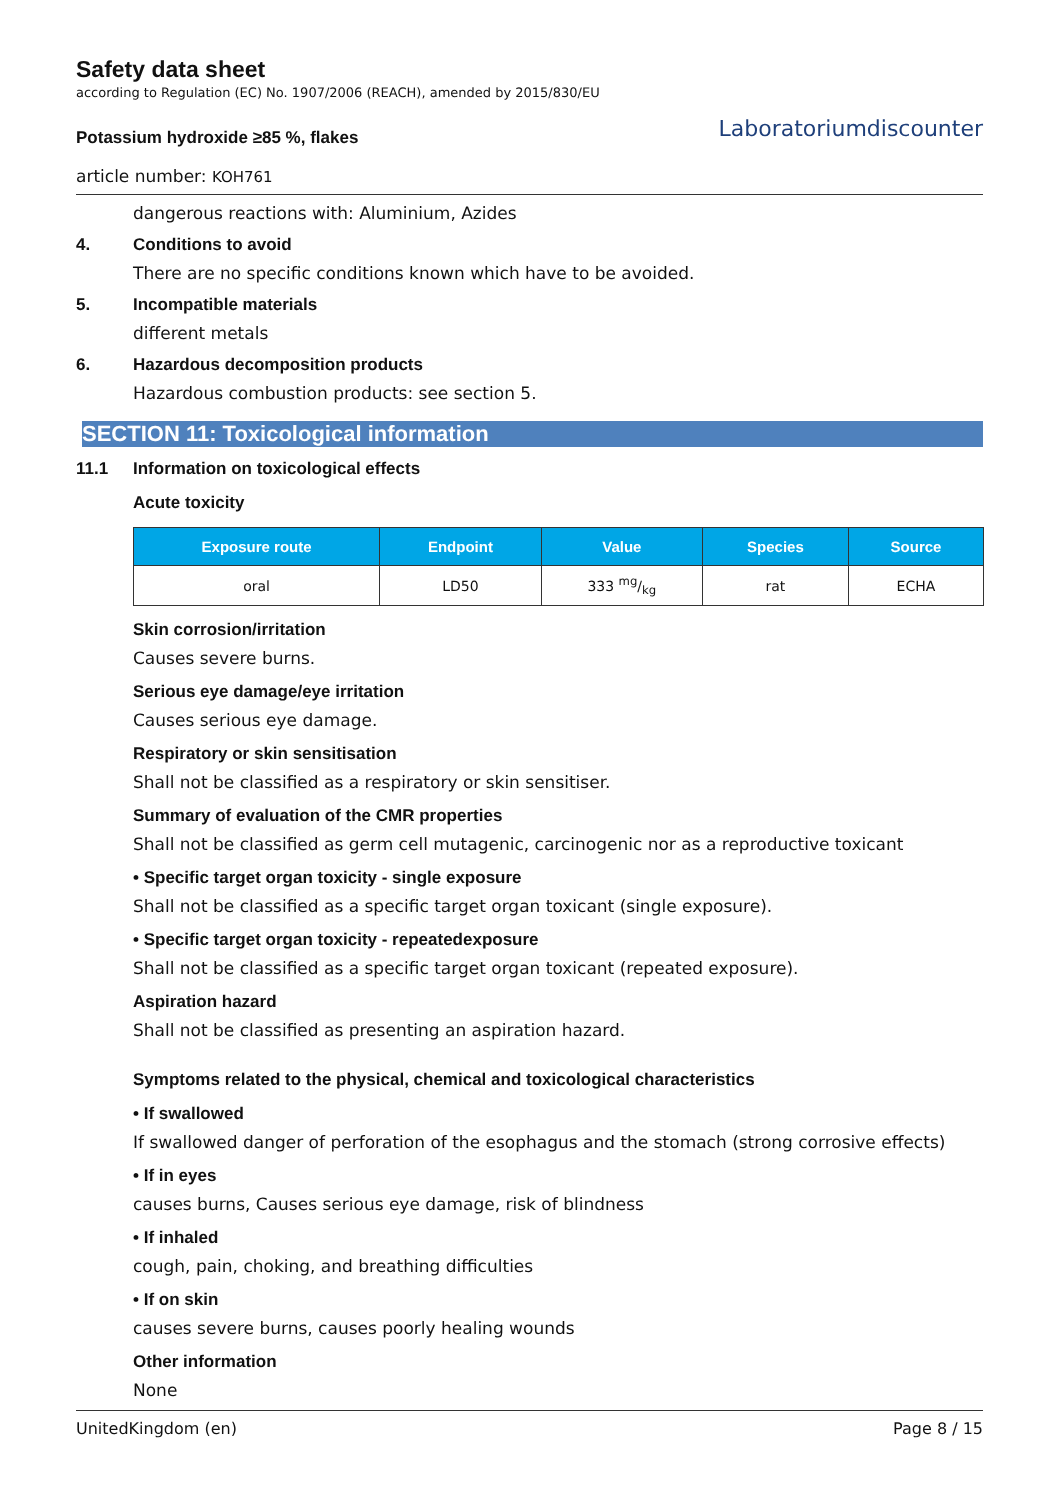Safety data sheet
according to Regulation (EC) No. 1907/2006 (REACH), amended by 2015/830/EU
Potassium hydroxide ≥85 %, flakes
article number: KOH761
Laboratoriumdiscounter
dangerous reactions with: Aluminium, Azides
4. Conditions to avoid
There are no specific conditions known which have to be avoided.
5. Incompatible materials
different metals
6. Hazardous decomposition products
Hazardous combustion products: see section 5.
SECTION 11: Toxicological information
11.1 Information on toxicological effects
Acute toxicity
| Exposure route | Endpoint | Value | Species | Source |
| --- | --- | --- | --- | --- |
| oral | LD50 | 333 mg/kg | rat | ECHA |
Skin corrosion/irritation
Causes severe burns.
Serious eye damage/eye irritation
Causes serious eye damage.
Respiratory or skin sensitisation
Shall not be classified as a respiratory or skin sensitiser.
Summary of evaluation of the CMR properties
Shall not be classified as germ cell mutagenic, carcinogenic nor as a reproductive toxicant
• Specific target organ toxicity - single exposure
Shall not be classified as a specific target organ toxicant (single exposure).
• Specific target organ toxicity - repeatedexposure
Shall not be classified as a specific target organ toxicant (repeated exposure).
Aspiration hazard
Shall not be classified as presenting an aspiration hazard.
Symptoms related to the physical, chemical and toxicological characteristics
• If swallowed
If swallowed danger of perforation of the esophagus and the stomach (strong corrosive effects)
• If in eyes
causes burns, Causes serious eye damage, risk of blindness
• If inhaled
cough, pain, choking, and breathing difficulties
• If on skin
causes severe burns, causes poorly healing wounds
Other information
None
UnitedKingdom (en) Page 8 / 15